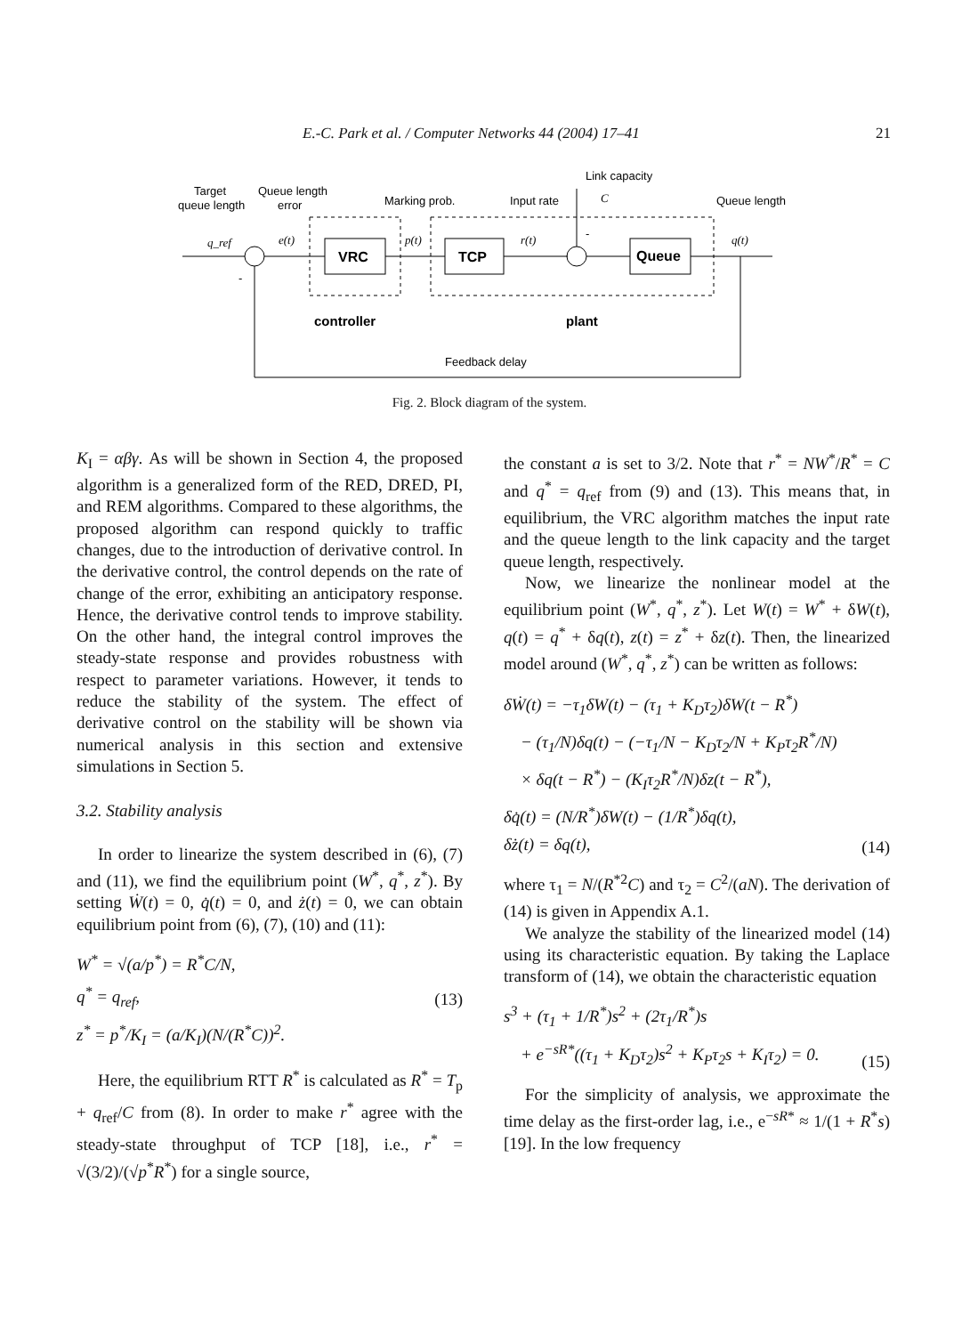E.-C. Park et al. / Computer Networks 44 (2004) 17–41 21
Target
queue length
Queue length
error
Marking prob.
Input rate
Link capacity
C
Queue length
q_ref
e(t)
p(t)
r(t)
q(t)
VRC
TCP
-
Queue
-
controller
plant
Feedback delay
Fig. 2. Block diagram of the system.
K<sub>I</sub> = αβγ. As will be shown in Section 4, the proposed algorithm is a generalized form of the RED, DRED, PI, and REM algorithms. Compared to these algorithms, the proposed algorithm can respond quickly to traffic changes, due to the introduction of derivative control. In the derivative control, the control depends on the rate of change of the error, exhibiting an anticipatory response. Hence, the derivative control tends to improve stability. On the other hand, the integral control improves the steady-state response and provides robustness with respect to parameter variations. However, it tends to reduce the stability of the system. The effect of derivative control on the stability will be shown via numerical analysis in this section and extensive simulations in Section 5.
3.2. Stability analysis
In order to linearize the system described in (6), (7) and (11), we find the equilibrium point (W<sup>*</sup>, q<sup>*</sup>, z<sup>*</sup>). By setting Ẇ(t) = 0, q̇(t) = 0, and ż(t) = 0, we can obtain equilibrium point from (6), (7), (10) and (11):
W<sup>*</sup> = √(a/p<sup>*</sup>) = R<sup>*</sup>C/N,
q<sup>*</sup> = q<sub>ref</sub>,
z<sup>*</sup> = p<sup>*</sup>/K<sub>I</sub> = (a/K<sub>I</sub>)(N/(R<sup>*</sup>C))<sup>2</sup>.
(13)
Here, the equilibrium RTT R<sup>*</sup> is calculated as R<sup>*</sup> = T<sub>p</sub> + q<sub>ref</sub>/C from (8). In order to make r<sup>*</sup> agree with the steady-state throughput of TCP [18], i.e., r<sup>*</sup> = √(3/2)/(√p<sup>*</sup>R<sup>*</sup>) for a single source,
the constant a is set to 3/2. Note that r<sup>*</sup> = NW<sup>*</sup>/R<sup>*</sup> = C and q<sup>*</sup> = q<sub>ref</sub> from (9) and (13). This means that, in equilibrium, the VRC algorithm matches the input rate and the queue length to the link capacity and the target queue length, respectively.
Now, we linearize the nonlinear model at the equilibrium point (W<sup>*</sup>, q<sup>*</sup>, z<sup>*</sup>). Let W(t) = W<sup>*</sup> + δW(t), q(t) = q<sup>*</sup> + δq(t), z(t) = z<sup>*</sup> + δz(t). Then, the linearized model around (W<sup>*</sup>, q<sup>*</sup>, z<sup>*</sup>) can be written as follows:
δẆ(t) = −τ<sub>1</sub>δW(t) − (τ<sub>1</sub> + K<sub>D</sub>τ<sub>2</sub>)δW(t − R<sup>*</sup>)
− (τ<sub>1</sub>/N)δq(t) − (−τ<sub>1</sub>/N − K<sub>D</sub>τ<sub>2</sub>/N + K<sub>P</sub>τ<sub>2</sub>R<sup>*</sup>/N)
× δq(t − R<sup>*</sup>) − (K<sub>I</sub>τ<sub>2</sub>R<sup>*</sup>/N)δz(t − R<sup>*</sup>),
δq̇(t) = (N/R<sup>*</sup>)δW(t) − (1/R<sup>*</sup>)δq(t),
δż(t) = δq(t),
(14)
where τ<sub>1</sub> = N/(R<sup>*2</sup>C) and τ<sub>2</sub> = C<sup>2</sup>/(aN). The derivation of (14) is given in Appendix A.1.
We analyze the stability of the linearized model (14) using its characteristic equation. By taking the Laplace transform of (14), we obtain the characteristic equation
s<sup>3</sup> + (τ<sub>1</sub> + 1/R<sup>*</sup>)s<sup>2</sup> + (2τ<sub>1</sub>/R<sup>*</sup>)s
+ e<sup>−sR*</sup>((τ<sub>1</sub> + K<sub>D</sub>τ<sub>2</sub>)s<sup>2</sup> + K<sub>P</sub>τ<sub>2</sub>s + K<sub>I</sub>τ<sub>2</sub>) = 0.
(15)
For the simplicity of analysis, we approximate the time delay as the first-order lag, i.e., e<sup>−sR*</sup> ≈ 1/(1 + R<sup>*</sup>s) [19]. In the low frequency